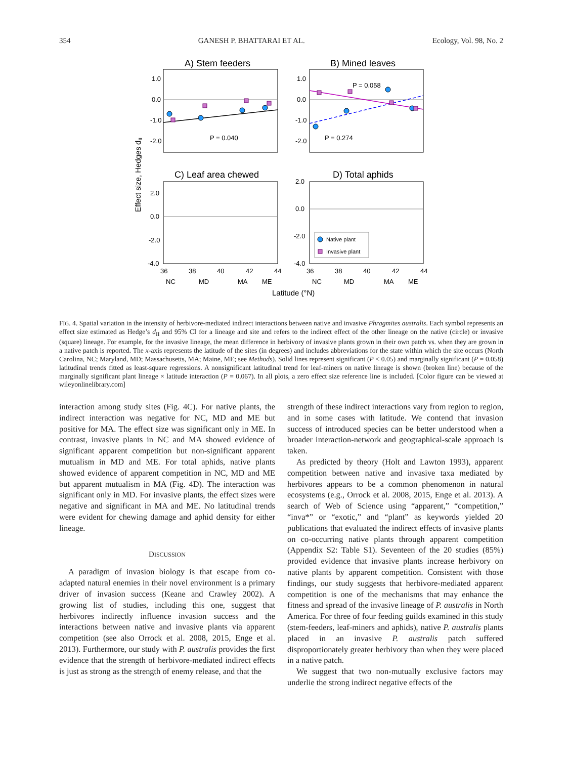354 GANESH P. BHATTARAI ET AL. Ecology, Vol. 98, No. 2
A) Stem feeders
B) Mined leaves
1.0
0.0
-1.0
-2.0
1.0
0.0
-1.0
-2.0
P = 0.040
P = 0.058
P = 0.274
C) Leaf area chewed
D) Total aphids
2.0
0.0
-2.0
-4.0
2.0
0.0
-2.0
-4.0
Native plant
Invasive plant
36
38
40
42
44
36
38
40
42
44
NC
MD
MA
ME
NC
MD
MA
ME
Latitude (°N)
Effect size, Hedges dII
FIG. 4. Spatial variation in the intensity of herbivore-mediated indirect interactions between native and invasive Phragmites australis. Each symbol represents an effect size estimated as Hedge’s d<sub>II</sub> and 95% CI for a lineage and site and refers to the indirect effect of the other lineage on the native (circle) or invasive (square) lineage. For example, for the invasive lineage, the mean difference in herbivory of invasive plants grown in their own patch vs. when they are grown in a native patch is reported. The x-axis represents the latitude of the sites (in degrees) and includes abbreviations for the state within which the site occurs (North Carolina, NC; Maryland, MD; Massachusetts, MA; Maine, ME; see Methods). Solid lines represent significant (P < 0.05) and marginally significant (P = 0.058) latitudinal trends fitted as least-square regressions. A nonsignificant latitudinal trend for leaf-miners on native lineage is shown (broken line) because of the marginally significant plant lineage × latitude interaction (P = 0.067). In all plots, a zero effect size reference line is included. [Color figure can be viewed at wileyonlinelibrary.com]
interaction among study sites (Fig. 4C). For native plants, the indirect interaction was negative for NC, MD and ME but positive for MA. The effect size was significant only in ME. In contrast, invasive plants in NC and MA showed evidence of significant apparent competition but non-significant apparent mutualism in MD and ME. For total aphids, native plants showed evidence of apparent competition in NC, MD and ME but apparent mutualism in MA (Fig. 4D). The interaction was significant only in MD. For invasive plants, the effect sizes were negative and significant in MA and ME. No latitudinal trends were evident for chewing damage and aphid density for either lineage.
DISCUSSION
A paradigm of invasion biology is that escape from co-adapted natural enemies in their novel environment is a primary driver of invasion success (Keane and Crawley 2002). A growing list of studies, including this one, suggest that herbivores indirectly influence invasion success and the interactions between native and invasive plants via apparent competition (see also Orrock et al. 2008, 2015, Enge et al. 2013). Furthermore, our study with P. australis provides the first evidence that the strength of herbivore-mediated indirect effects is just as strong as the strength of enemy release, and that the
strength of these indirect interactions vary from region to region, and in some cases with latitude. We contend that invasion success of introduced species can be better understood when a broader interaction-network and geographical-scale approach is taken.
As predicted by theory (Holt and Lawton 1993), apparent competition between native and invasive taxa mediated by herbivores appears to be a common phenomenon in natural ecosystems (e.g., Orrock et al. 2008, 2015, Enge et al. 2013). A search of Web of Science using “apparent,” “competition,” “inva*” or “exotic,” and “plant” as keywords yielded 20 publications that evaluated the indirect effects of invasive plants on co-occurring native plants through apparent competition (Appendix S2: Table S1). Seventeen of the 20 studies (85%) provided evidence that invasive plants increase herbivory on native plants by apparent competition. Consistent with those findings, our study suggests that herbivore-mediated apparent competition is one of the mechanisms that may enhance the fitness and spread of the invasive lineage of P. australis in North America. For three of four feeding guilds examined in this study (stem-feeders, leaf-miners and aphids), native P. australis plants placed in an invasive P. australis patch suffered disproportionately greater herbivory than when they were placed in a native patch.
We suggest that two non-mutually exclusive factors may underlie the strong indirect negative effects of the